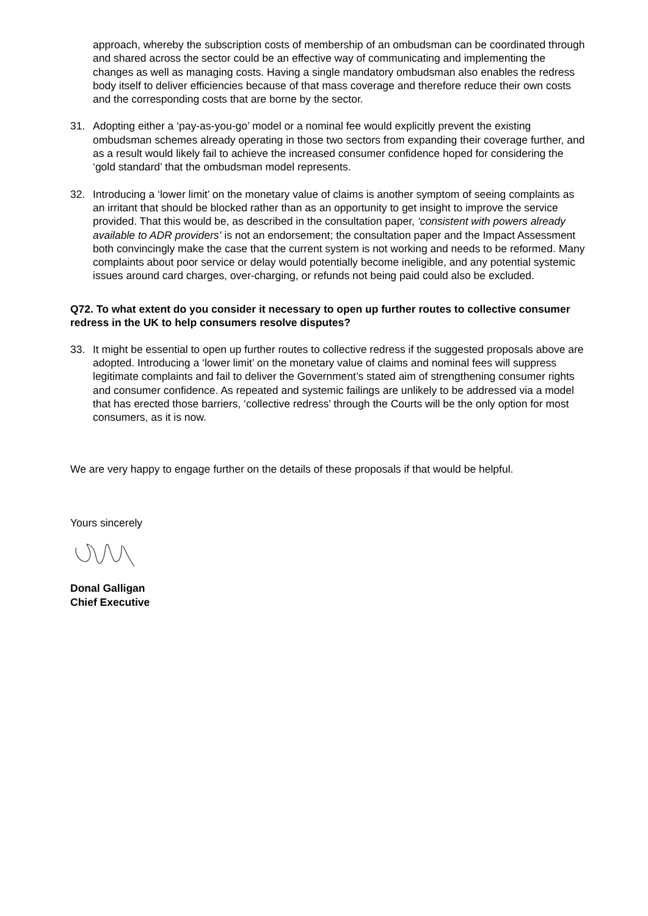approach, whereby the subscription costs of membership of an ombudsman can be coordinated through and shared across the sector could be an effective way of communicating and implementing the changes as well as managing costs. Having a single mandatory ombudsman also enables the redress body itself to deliver efficiencies because of that mass coverage and therefore reduce their own costs and the corresponding costs that are borne by the sector.
31. Adopting either a ‘pay-as-you-go’ model or a nominal fee would explicitly prevent the existing ombudsman schemes already operating in those two sectors from expanding their coverage further, and as a result would likely fail to achieve the increased consumer confidence hoped for considering the ‘gold standard’ that the ombudsman model represents.
32. Introducing a ‘lower limit’ on the monetary value of claims is another symptom of seeing complaints as an irritant that should be blocked rather than as an opportunity to get insight to improve the service provided. That this would be, as described in the consultation paper, ‘consistent with powers already available to ADR providers’ is not an endorsement; the consultation paper and the Impact Assessment both convincingly make the case that the current system is not working and needs to be reformed. Many complaints about poor service or delay would potentially become ineligible, and any potential systemic issues around card charges, over-charging, or refunds not being paid could also be excluded.
Q72. To what extent do you consider it necessary to open up further routes to collective consumer redress in the UK to help consumers resolve disputes?
33. It might be essential to open up further routes to collective redress if the suggested proposals above are adopted. Introducing a ‘lower limit’ on the monetary value of claims and nominal fees will suppress legitimate complaints and fail to deliver the Government’s stated aim of strengthening consumer rights and consumer confidence. As repeated and systemic failings are unlikely to be addressed via a model that has erected those barriers, ‘collective redress’ through the Courts will be the only option for most consumers, as it is now.
We are very happy to engage further on the details of these proposals if that would be helpful.
Yours sincerely
Donal Galligan
Chief Executive